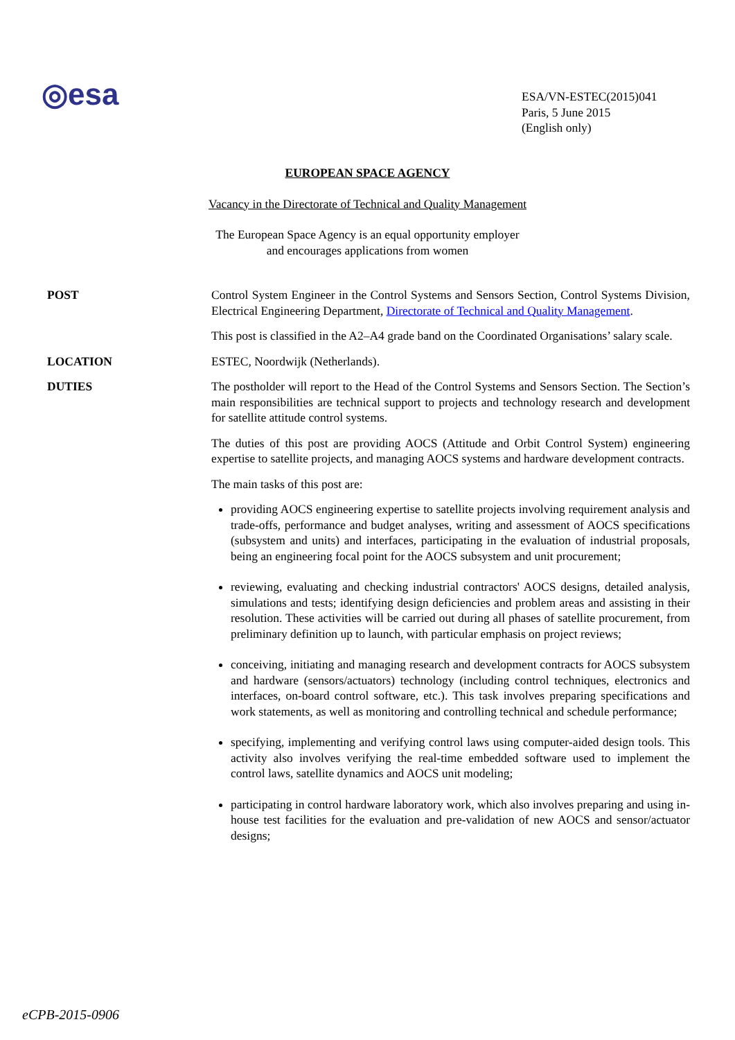◎esa
ESA/VN-ESTEC(2015)041
Paris, 5 June 2015
(English only)
EUROPEAN SPACE AGENCY
Vacancy in the Directorate of Technical and Quality Management
The European Space Agency is an equal opportunity employer
and encourages applications from women
POST Control System Engineer in the Control Systems and Sensors Section, Control Systems Division, Electrical Engineering Department, Directorate of Technical and Quality Management.
This post is classified in the A2–A4 grade band on the Coordinated Organisations’ salary scale.
LOCATION ESTEC, Noordwijk (Netherlands).
DUTIES The postholder will report to the Head of the Control Systems and Sensors Section. The Section’s main responsibilities are technical support to projects and technology research and development for satellite attitude control systems.
The duties of this post are providing AOCS (Attitude and Orbit Control System) engineering expertise to satellite projects, and managing AOCS systems and hardware development contracts.
The main tasks of this post are:
providing AOCS engineering expertise to satellite projects involving requirement analysis and trade-offs, performance and budget analyses, writing and assessment of AOCS specifications (subsystem and units) and interfaces, participating in the evaluation of industrial proposals, being an engineering focal point for the AOCS subsystem and unit procurement;
reviewing, evaluating and checking industrial contractors' AOCS designs, detailed analysis, simulations and tests; identifying design deficiencies and problem areas and assisting in their resolution. These activities will be carried out during all phases of satellite procurement, from preliminary definition up to launch, with particular emphasis on project reviews;
conceiving, initiating and managing research and development contracts for AOCS subsystem and hardware (sensors/actuators) technology (including control techniques, electronics and interfaces, on-board control software, etc.). This task involves preparing specifications and work statements, as well as monitoring and controlling technical and schedule performance;
specifying, implementing and verifying control laws using computer-aided design tools. This activity also involves verifying the real-time embedded software used to implement the control laws, satellite dynamics and AOCS unit modeling;
participating in control hardware laboratory work, which also involves preparing and using in-house test facilities for the evaluation and pre-validation of new AOCS and sensor/actuator designs;
eCPB-2015-0906